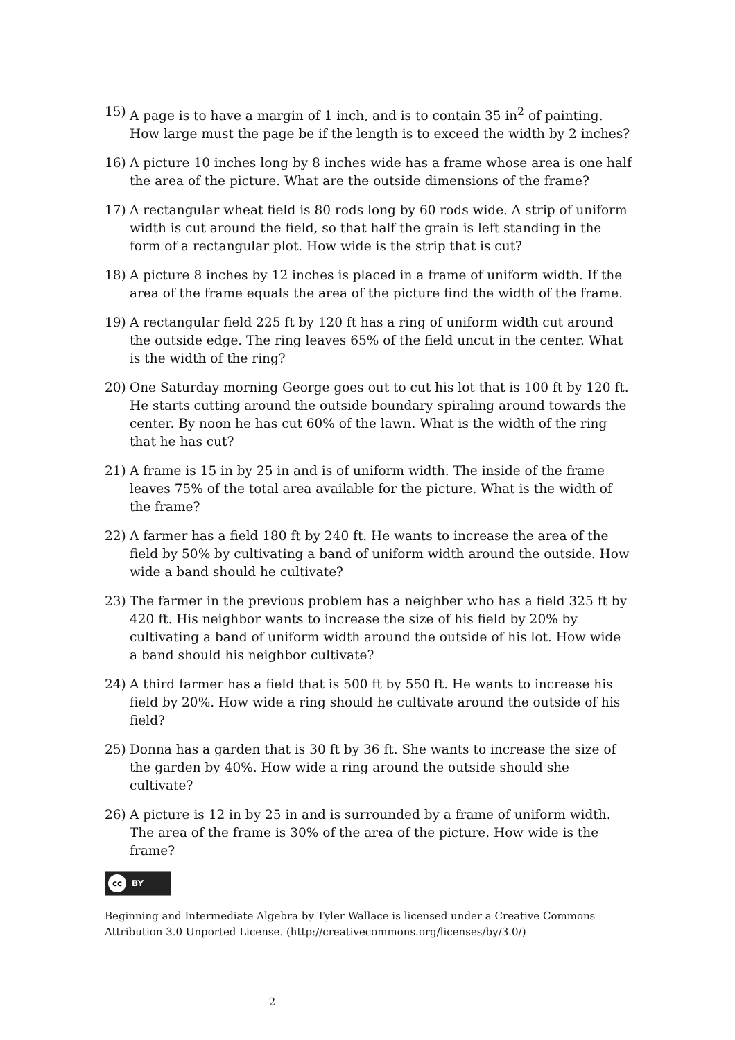15) A page is to have a margin of 1 inch, and is to contain 35 in<sup>2</sup> of painting. How large must the page be if the length is to exceed the width by 2 inches?
16) A picture 10 inches long by 8 inches wide has a frame whose area is one half the area of the picture. What are the outside dimensions of the frame?
17) A rectangular wheat field is 80 rods long by 60 rods wide. A strip of uniform width is cut around the field, so that half the grain is left standing in the form of a rectangular plot. How wide is the strip that is cut?
18) A picture 8 inches by 12 inches is placed in a frame of uniform width. If the area of the frame equals the area of the picture find the width of the frame.
19) A rectangular field 225 ft by 120 ft has a ring of uniform width cut around the outside edge. The ring leaves 65% of the field uncut in the center. What is the width of the ring?
20) One Saturday morning George goes out to cut his lot that is 100 ft by 120 ft. He starts cutting around the outside boundary spiraling around towards the center. By noon he has cut 60% of the lawn. What is the width of the ring that he has cut?
21) A frame is 15 in by 25 in and is of uniform width. The inside of the frame leaves 75% of the total area available for the picture. What is the width of the frame?
22) A farmer has a field 180 ft by 240 ft. He wants to increase the area of the field by 50% by cultivating a band of uniform width around the outside. How wide a band should he cultivate?
23) The farmer in the previous problem has a neighber who has a field 325 ft by 420 ft. His neighbor wants to increase the size of his field by 20% by cultivating a band of uniform width around the outside of his lot. How wide a band should his neighbor cultivate?
24) A third farmer has a field that is 500 ft by 550 ft. He wants to increase his field by 20%. How wide a ring should he cultivate around the outside of his field?
25) Donna has a garden that is 30 ft by 36 ft. She wants to increase the size of the garden by 40%. How wide a ring around the outside should she cultivate?
26) A picture is 12 in by 25 in and is surrounded by a frame of uniform width. The area of the frame is 30% of the area of the picture. How wide is the frame?
cc BY
Beginning and Intermediate Algebra by Tyler Wallace is licensed under a Creative Commons Attribution 3.0 Unported License. (http://creativecommons.org/licenses/by/3.0/)
2